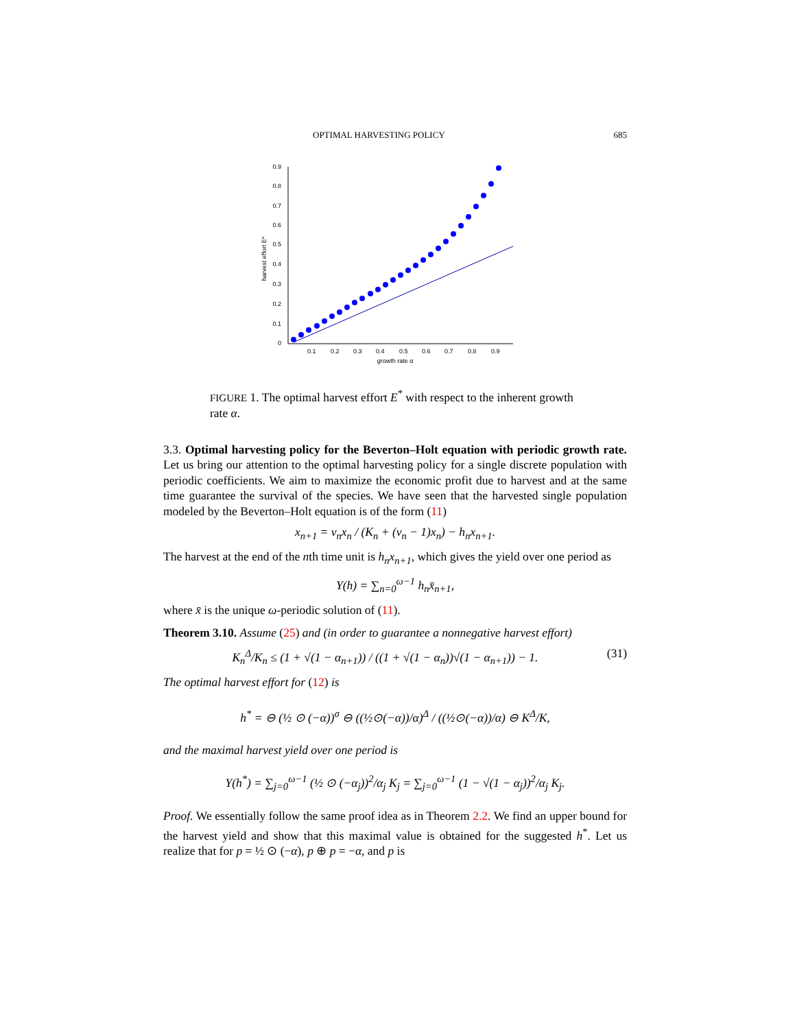OPTIMAL HARVESTING POLICY 685
0
0.1
0.2
0.3
0.4
0.5
0.6
0.7
0.8
0.9
0.1
0.2
0.3
0.4
0.5
0.6
0.7
0.8
0.9
growth rate α
harvest effort E*
FIGURE 1. The optimal harvest effort E<sup>*</sup> with respect to the inherent growth rate α.
3.3. Optimal harvesting policy for the Beverton–Holt equation with periodic growth rate. Let us bring our attention to the optimal harvesting policy for a single discrete population with periodic coefficients. We aim to maximize the economic profit due to harvest and at the same time guarantee the survival of the species. We have seen that the harvested single population modeled by the Beverton–Holt equation is of the form (11)
x<sub>n+1</sub> = ν<sub>n</sub>x<sub>n</sub> / (K<sub>n</sub> + (ν<sub>n</sub> − 1)x<sub>n</sub>) − h<sub>n</sub>x<sub>n+1</sub>.
The harvest at the end of the nth time unit is h<sub>n</sub>x<sub>n+1</sub>, which gives the yield over one period as
Y(h) = ∑<sub>n=0</sub><sup>ω−1</sup> h<sub>n</sub>x̄<sub>n+1</sub>,
where x̄ is the unique ω-periodic solution of (11).
Theorem 3.10. Assume (25) and (in order to guarantee a nonnegative harvest effort)
K<sub>n</sub><sup>Δ</sup>/K<sub>n</sub> ≤ (1 + √(1 − α<sub>n+1</sub>)) / ((1 + √(1 − α<sub>n</sub>))√(1 − α<sub>n+1</sub>)) − 1. (31)
The optimal harvest effort for (12) is
h<sup>*</sup> = ⊖ (½ ⊙ (−α))<sup>σ</sup> ⊖ ((½⊙(−α))/α)<sup>Δ</sup> / ((½⊙(−α))/α) ⊖ K<sup>Δ</sup>/K,
and the maximal harvest yield over one period is
Y(h<sup>*</sup>) = ∑<sub>j=0</sub><sup>ω−1</sup> (½ ⊙ (−α<sub>j</sub>))<sup>2</sup>/α<sub>j</sub> K<sub>j</sub> = ∑<sub>j=0</sub><sup>ω−1</sup> (1 − √(1 − α<sub>j</sub>))<sup>2</sup>/α<sub>j</sub> K<sub>j</sub>.
Proof. We essentially follow the same proof idea as in Theorem 2.2. We find an upper bound for the harvest yield and show that this maximal value is obtained for the suggested h<sup>*</sup>. Let us realize that for p = ½ ⊙ (−α), p ⊕ p = −α, and p is